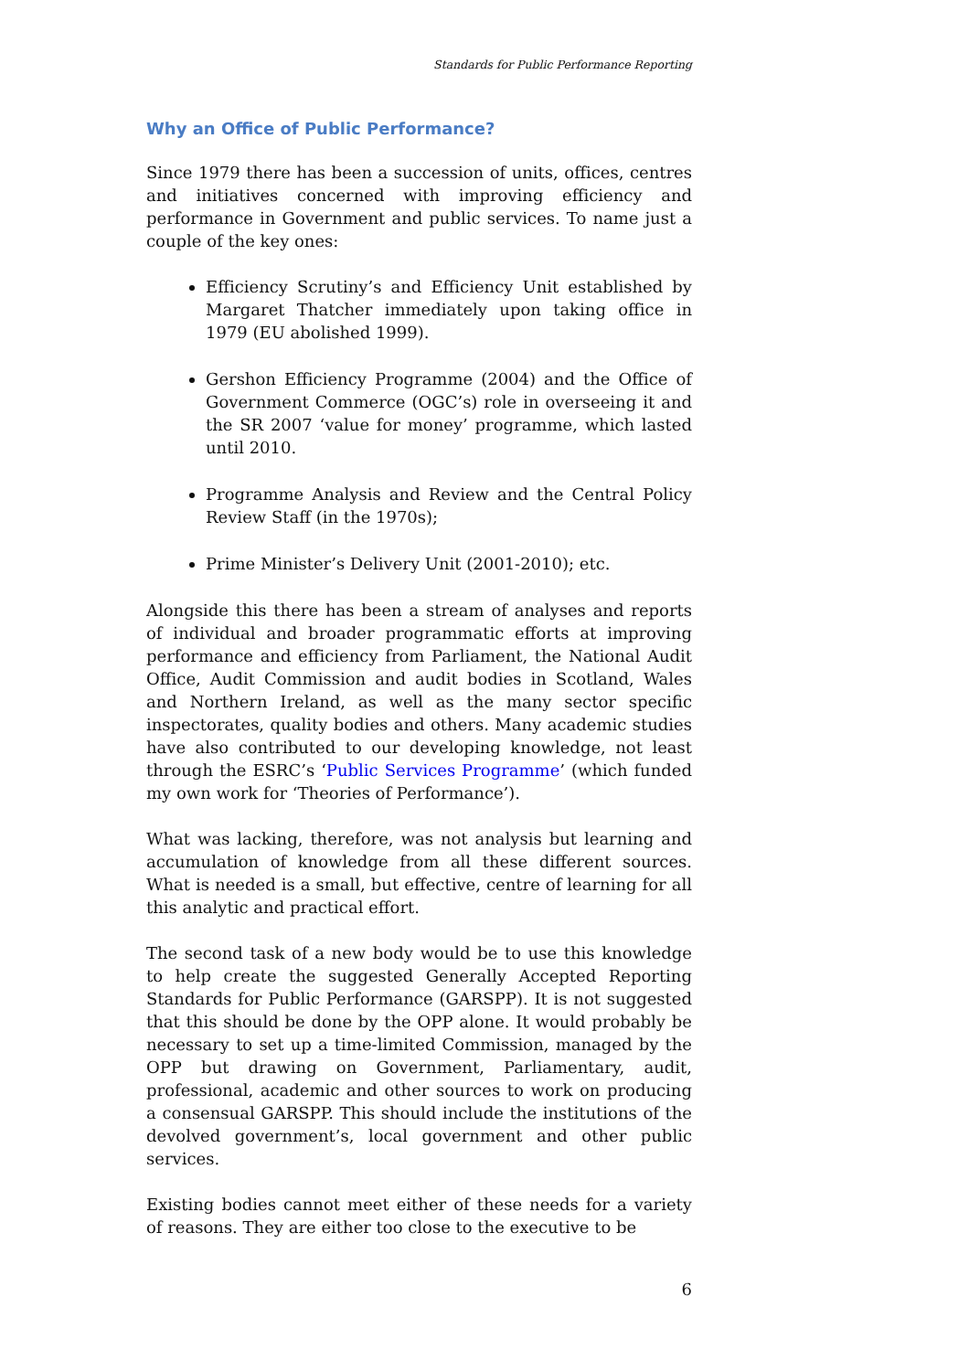Standards for Public Performance Reporting
Why an Office of Public Performance?
Since 1979 there has been a succession of units, offices, centres and initiatives concerned with improving efficiency and performance in Government and public services. To name just a couple of the key ones:
Efficiency Scrutiny’s and Efficiency Unit established by Margaret Thatcher immediately upon taking office in 1979 (EU abolished 1999).
Gershon Efficiency Programme (2004) and the Office of Government Commerce (OGC’s) role in overseeing it and the SR 2007 ‘value for money’ programme, which lasted until 2010.
Programme Analysis and Review and the Central Policy Review Staff (in the 1970s);
Prime Minister’s Delivery Unit (2001-2010); etc.
Alongside this there has been a stream of analyses and reports of individual and broader programmatic efforts at improving performance and efficiency from Parliament, the National Audit Office, Audit Commission and audit bodies in Scotland, Wales and Northern Ireland, as well as the many sector specific inspectorates, quality bodies and others. Many academic studies have also contributed to our developing knowledge, not least through the ESRC’s ‘Public Services Programme’ (which funded my own work for ‘Theories of Performance’).
What was lacking, therefore, was not analysis but learning and accumulation of knowledge from all these different sources. What is needed is a small, but effective, centre of learning for all this analytic and practical effort.
The second task of a new body would be to use this knowledge to help create the suggested Generally Accepted Reporting Standards for Public Performance (GARSPP). It is not suggested that this should be done by the OPP alone. It would probably be necessary to set up a time-limited Commission, managed by the OPP but drawing on Government, Parliamentary, audit, professional, academic and other sources to work on producing a consensual GARSPP. This should include the institutions of the devolved government’s, local government and other public services.
Existing bodies cannot meet either of these needs for a variety of reasons. They are either too close to the executive to be
6